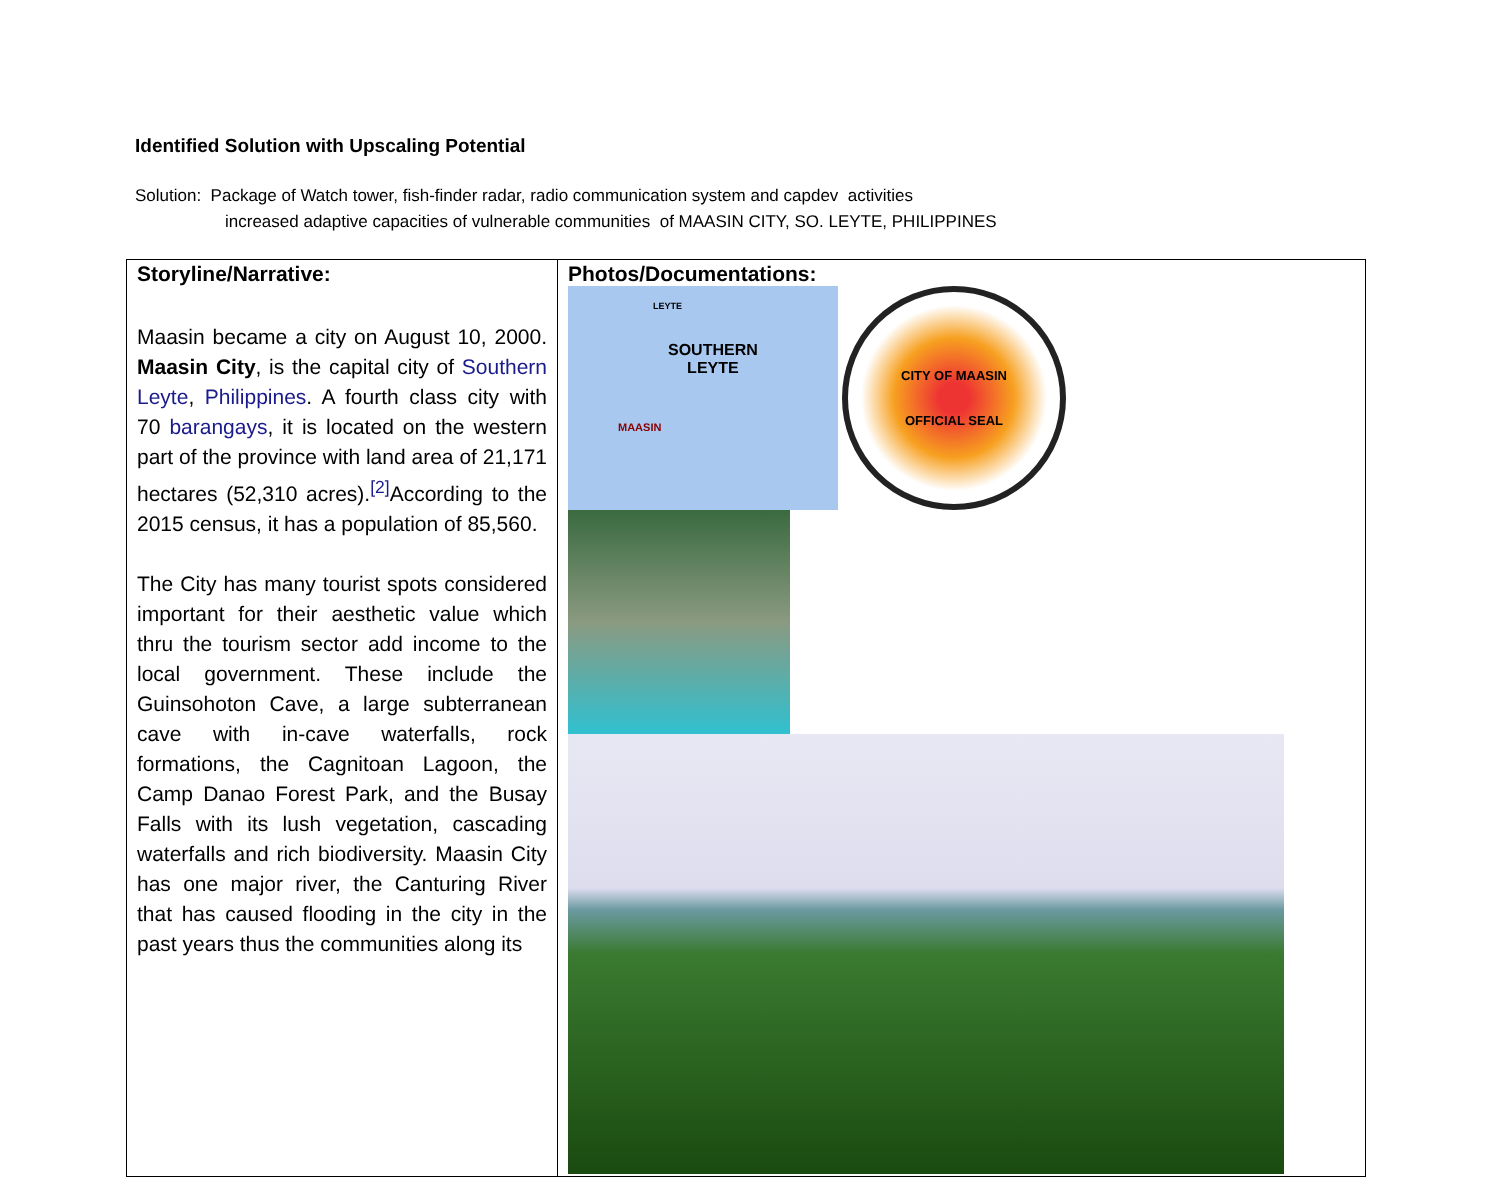Identified Solution with Upscaling Potential
Solution: Package of Watch tower, fish-finder radar, radio communication system and capdev activities
increased adaptive capacities of vulnerable communities of MAASIN CITY, SO. LEYTE, PHILIPPINES
| Storyline/Narrative: Maasin became a city on August 10, 2000. Maasin City , is the capital city of Southern Leyte , Philippines . A fourth class city with 70 barangays , it is located on the western part of the province with land area of 21,171 hectares (52,310 acres).<sup>[2]</sup>According to the 2015 census, it has a population of 85,560. The City has many tourist spots considered important for their aesthetic value which thru the tourism sector add income to the local government. These include the Guinsohoton Cave, a large subterranean cave with in-cave waterfalls, rock formations, the Cagnitoan Lagoon, the Camp Danao Forest Park, and the Busay Falls with its lush vegetation, cascading waterfalls and rich biodiversity. Maasin City has one major river, the Canturing River that has caused flooding in the city in the past years thus the communities along its | Photos/Documentations: SOUTHERN LEYTE LEYTE MAASIN CITY OF MAASIN OFFICIAL SEAL |